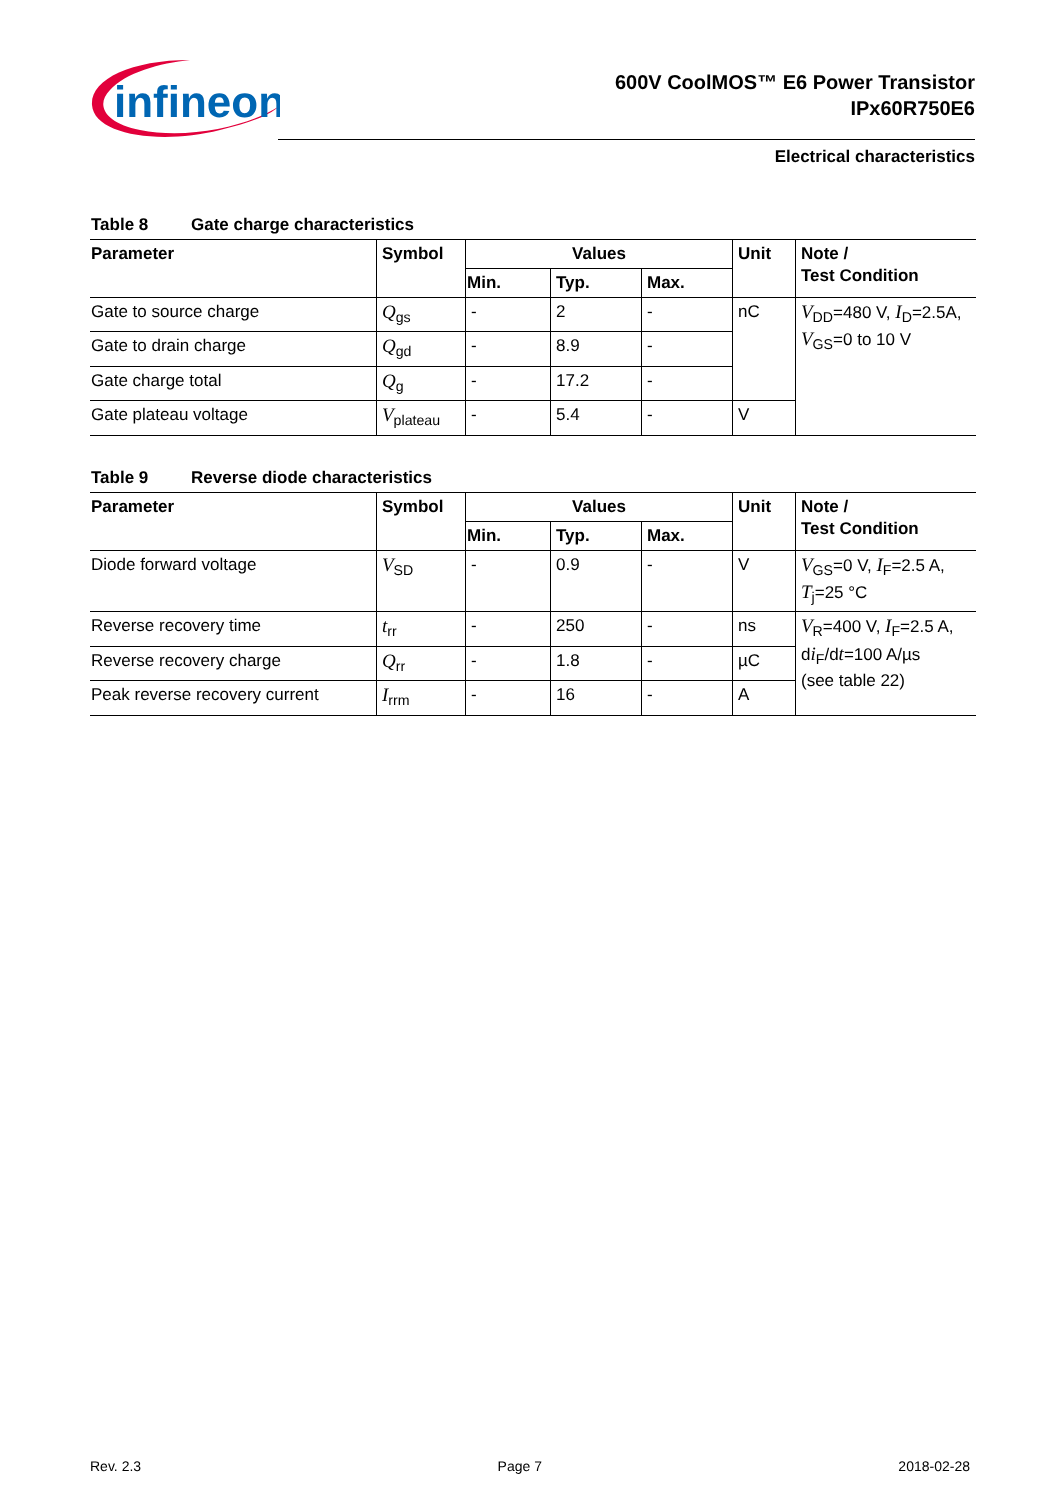infineon
600V CoolMOS™ E6 Power Transistor
IPx60R750E6
Electrical characteristics
Table 8 Gate charge characteristics
| Parameter | Symbol | Values | | | Unit | Note / Test Condition |
| --- | --- | --- | --- | --- | --- | --- |
| | | Min. | Typ. | Max. | | |
| Gate to source charge | Q<sub>gs</sub> | - | 2 | - | nC | V<sub>DD</sub>=480 V, I<sub>D</sub>=2.5A, V<sub>GS</sub>=0 to 10 V |
| Gate to drain charge | Q<sub>gd</sub> | - | 8.9 | - | | |
| Gate charge total | Q<sub>g</sub> | - | 17.2 | - | | |
| Gate plateau voltage | V<sub>plateau</sub> | - | 5.4 | - | V | |
Table 9 Reverse diode characteristics
| Parameter | Symbol | Values | | | Unit | Note / Test Condition |
| --- | --- | --- | --- | --- | --- | --- |
| | | Min. | Typ. | Max. | | |
| Diode forward voltage | V<sub>SD</sub> | - | 0.9 | - | V | V<sub>GS</sub>=0 V, I<sub>F</sub>=2.5 A, T<sub>j</sub>=25 °C |
| Reverse recovery time | t<sub>rr</sub> | - | 250 | - | ns | V<sub>R</sub>=400 V, I<sub>F</sub>=2.5 A, d i<sub>F</sub>/d t =100 A/µs (see table 22) |
| Reverse recovery charge | Q<sub>rr</sub> | - | 1.8 | - | µC | |
| Peak reverse recovery current | I<sub>rrm</sub> | - | 16 | - | A | |
Rev. 2.3 Page 7 2018-02-28